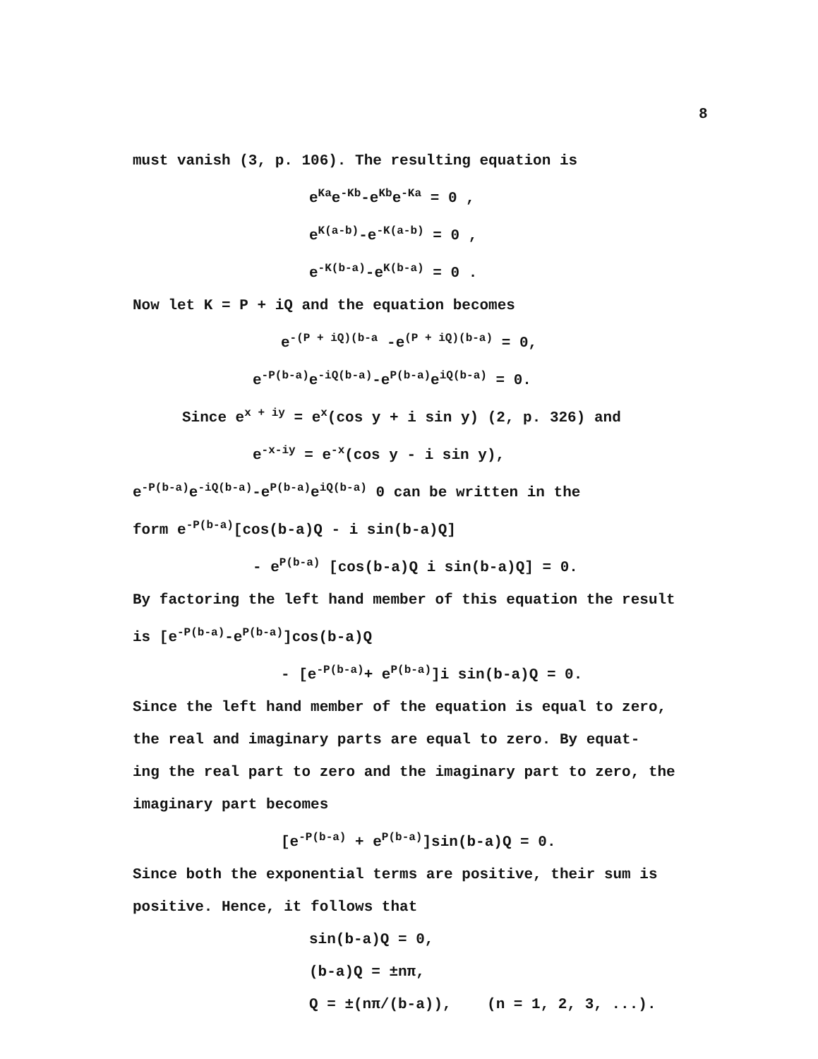8
must vanish (3, p. 106). The resulting equation is
e<sup>Ka</sup>e<sup>-Kb</sup>-e<sup>Kb</sup>e<sup>-Ka</sup> = 0 ,
e<sup>K(a-b)</sup>-e<sup>-K(a-b)</sup> = 0 ,
e<sup>-K(b-a)</sup>-e<sup>K(b-a)</sup> = 0 .
Now let K = P + iQ and the equation becomes
e<sup>-(P + iQ)(b-a</sup> -e<sup>(P + iQ)(b-a)</sup> = 0,
e<sup>-P(b-a)</sup>e<sup>-iQ(b-a)</sup>-e<sup>P(b-a)</sup>e<sup>iQ(b-a)</sup> = 0.
Since e<sup>x + iy</sup> = e<sup>x</sup>(cos y + i sin y) (2, p. 326) and
e<sup>-x-iy</sup> = e<sup>-x</sup>(cos y - i sin y),
e<sup>-P(b-a)</sup>e<sup>-iQ(b-a)</sup>-e<sup>P(b-a)</sup>e<sup>iQ(b-a)</sup> 0 can be written in the
form e<sup>-P(b-a)</sup>[cos(b-a)Q - i sin(b-a)Q]
- e<sup>P(b-a)</sup> [cos(b-a)Q i sin(b-a)Q] = 0.
By factoring the left hand member of this equation the result
is [e<sup>-P(b-a)</sup>-e<sup>P(b-a)</sup>]cos(b-a)Q
- [e<sup>-P(b-a)</sup>+ e<sup>P(b-a)</sup>]i sin(b-a)Q = 0.
Since the left hand member of the equation is equal to zero,
the real and imaginary parts are equal to zero. By equat-
ing the real part to zero and the imaginary part to zero, the
imaginary part becomes
[e<sup>-P(b-a)</sup> + e<sup>P(b-a)</sup>]sin(b-a)Q = 0.
Since both the exponential terms are positive, their sum is
positive. Hence, it follows that
sin(b-a)Q = 0,
(b-a)Q = ±nπ,
Q = ±(nπ/(b-a)), (n = 1, 2, 3, ...).